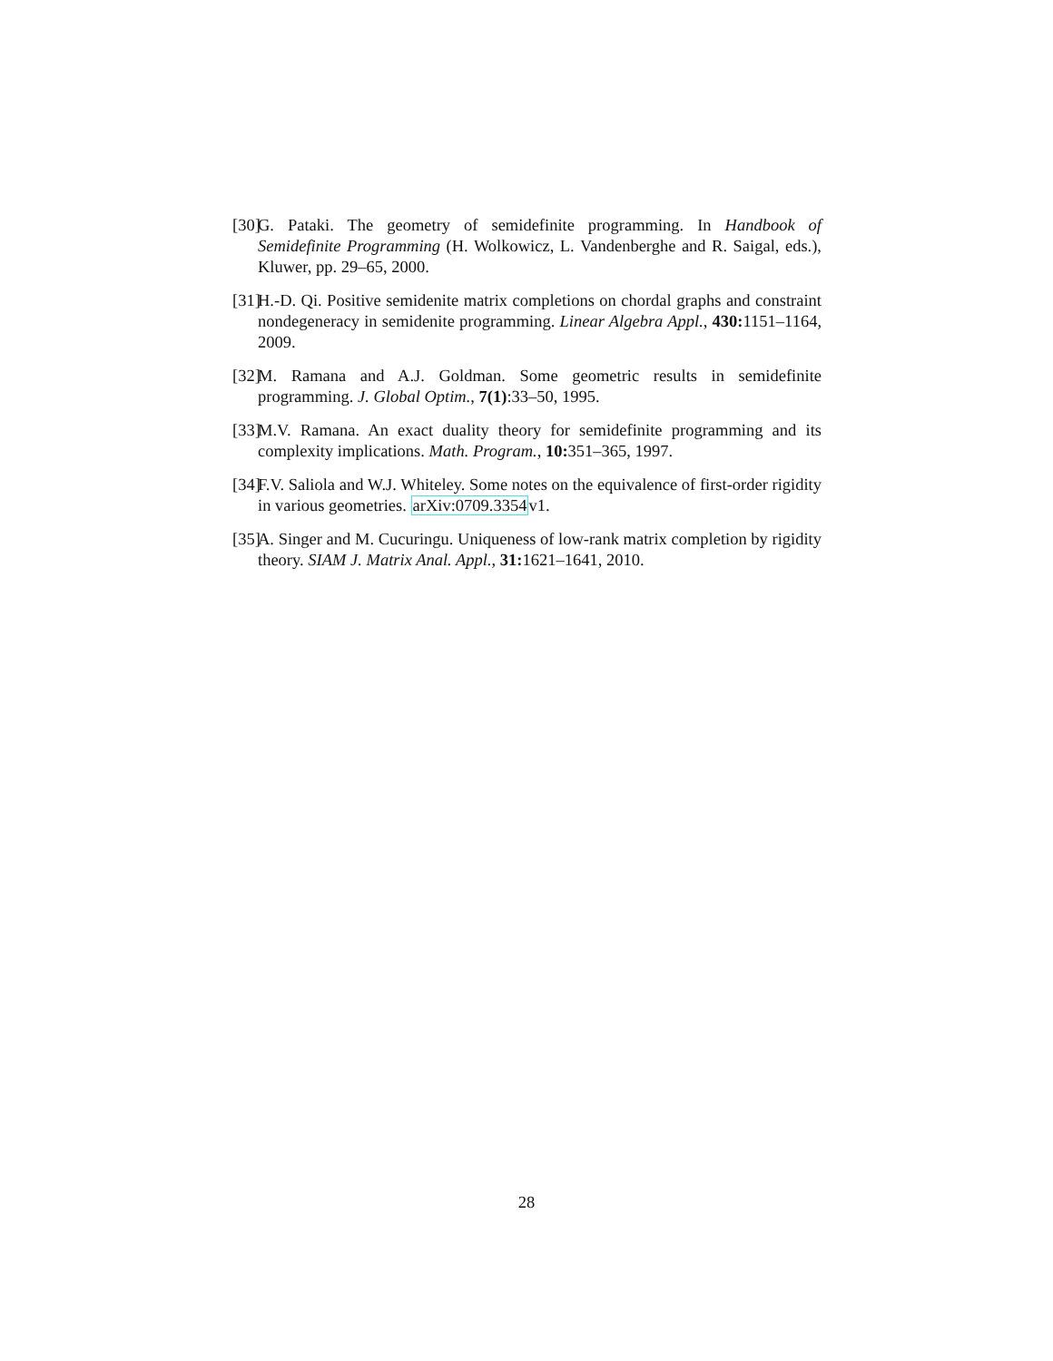[30] G. Pataki. The geometry of semidefinite programming. In Handbook of Semidefinite Programming (H. Wolkowicz, L. Vandenberghe and R. Saigal, eds.), Kluwer, pp. 29–65, 2000.
[31] H.-D. Qi. Positive semidenite matrix completions on chordal graphs and constraint nondegeneracy in semidenite programming. Linear Algebra Appl., 430: 1151–1164, 2009.
[32] M. Ramana and A.J. Goldman. Some geometric results in semidefinite programming. J. Global Optim., 7(1):33–50, 1995.
[33] M.V. Ramana. An exact duality theory for semidefinite programming and its complexity implications. Math. Program., 10: 351–365, 1997.
[34] F.V. Saliola and W.J. Whiteley. Some notes on the equivalence of first-order rigidity in various geometries. arXiv:0709.3354v1.
[35] A. Singer and M. Cucuringu. Uniqueness of low-rank matrix completion by rigidity theory. SIAM J. Matrix Anal. Appl., 31: 1621–1641, 2010.
28